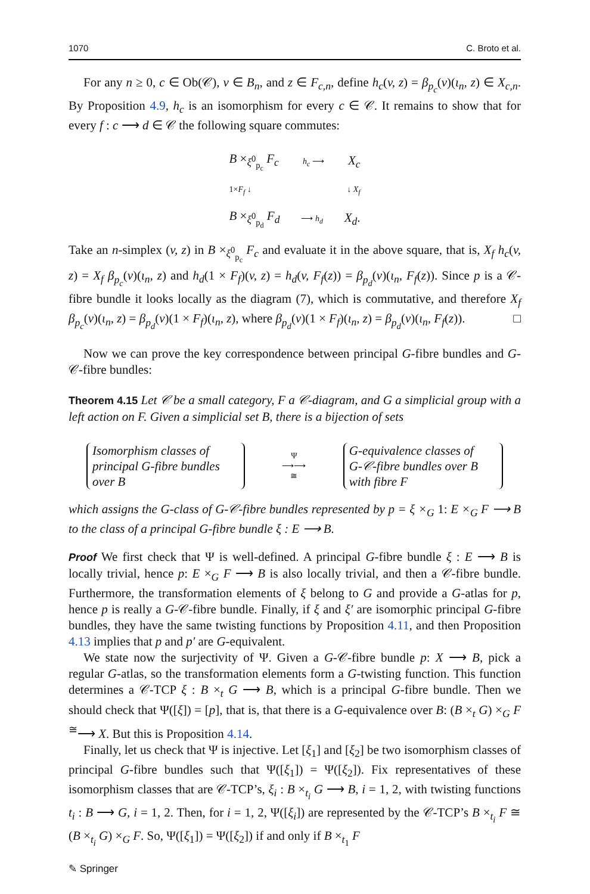1070 C. Broto et al.
For any n ≥ 0, c ∈ Ob(𝒞), v ∈ B<sub>n</sub>, and z ∈ F<sub>c,n</sub>, define h<sub>c</sub>(v, z) = β<sub>p<sub>c</sub></sub>(v)(ι<sub>n</sub>, z) ∈ X<sub>c,n</sub>. By Proposition 4.9, h<sub>c</sub> is an isomorphism for every c ∈ 𝒞. It remains to show that for every f : c ⟶ d ∈ 𝒞 the following square commutes:
B ×<sub>ξ<sup>0</sup><sub>p<sub>c</sub></sub></sub> F<sub>c</sub> h<sub>c</sub> ⟶ X<sub>c</sub>
1×F<sub>f</sub> ↓ ↓ X<sub>f</sub>
B ×<sub>ξ<sup>0</sup><sub>p<sub>d</sub></sub></sub> F<sub>d</sub> ⟶ h<sub>d</sub> X<sub>d</sub>.
Take an n-simplex (v, z) in B ×<sub>ξ<sup>0</sup><sub>p<sub>c</sub></sub></sub> F<sub>c</sub> and evaluate it in the above square, that is, X<sub>f</sub> h<sub>c</sub>(v, z) = X<sub>f</sub> β<sub>p<sub>c</sub></sub>(v)(ι<sub>n</sub>, z) and h<sub>d</sub>(1 × F<sub>f</sub>)(v, z) = h<sub>d</sub>(v, F<sub>f</sub>(z)) = β<sub>p<sub>d</sub></sub>(v)(ι<sub>n</sub>, F<sub>f</sub>(z)). Since p is a 𝒞-fibre bundle it looks locally as the diagram (7), which is commutative, and therefore X<sub>f</sub> β<sub>p<sub>c</sub></sub>(v)(ι<sub>n</sub>, z) = β<sub>p<sub>d</sub></sub>(v)(1 × F<sub>f</sub>)(ι<sub>n</sub>, z), where β<sub>p<sub>d</sub></sub>(v)(1 × F<sub>f</sub>)(ι<sub>n</sub>, z) = β<sub>p<sub>d</sub></sub>(v)(ι<sub>n</sub>, F<sub>f</sub>(z)). □
Now we can prove the key correspondence between principal G-fibre bundles and G-𝒞-fibre bundles:
Theorem 4.15 Let 𝒞 be a small category, F a 𝒞-diagram, and G a simplicial group with a left action on F. Given a simplicial set B, there is a bijection of sets
Isomorphism classes of
principal G-fibre bundles
over B
Ψ
⟶⟶
≅
G-equivalence classes of
G-𝒞-fibre bundles over B
with fibre F
which assigns the G-class of G-𝒞-fibre bundles represented by p = ξ ×<sub>G</sub> 1: E ×<sub>G</sub> F ⟶ B to the class of a principal G-fibre bundle ξ : E ⟶ B.
Proof We first check that Ψ is well-defined. A principal G-fibre bundle ξ : E ⟶ B is locally trivial, hence p: E ×<sub>G</sub> F ⟶ B is also locally trivial, and then a 𝒞-fibre bundle. Furthermore, the transformation elements of ξ belong to G and provide a G-atlas for p, hence p is really a G-𝒞-fibre bundle. Finally, if ξ and ξ′ are isomorphic principal G-fibre bundles, they have the same twisting functions by Proposition 4.11, and then Proposition 4.13 implies that p and p′ are G-equivalent.
We state now the surjectivity of Ψ. Given a G-𝒞-fibre bundle p: X ⟶ B, pick a regular G-atlas, so the transformation elements form a G-twisting function. This function determines a 𝒞-TCP ξ : B ×<sub>t</sub> G ⟶ B, which is a principal G-fibre bundle. Then we should check that Ψ([ξ]) = [p], that is, that there is a G-equivalence over B: (B ×<sub>t</sub> G) ×<sub>G</sub> F <sup>≅</sup>⟶ X. But this is Proposition 4.14.
Finally, let us check that Ψ is injective. Let [ξ<sub>1</sub>] and [ξ<sub>2</sub>] be two isomorphism classes of principal G-fibre bundles such that Ψ([ξ<sub>1</sub>]) = Ψ([ξ<sub>2</sub>]). Fix representatives of these isomorphism classes that are 𝒞-TCP’s, ξ<sub>i</sub> : B ×<sub>t<sub>i</sub></sub> G ⟶ B, i = 1, 2, with twisting functions t<sub>i</sub> : B ⟶ G, i = 1, 2. Then, for i = 1, 2, Ψ([ξ<sub>i</sub>]) are represented by the 𝒞-TCP’s B ×<sub>t<sub>i</sub></sub> F ≅ (B ×<sub>t<sub>i</sub></sub> G) ×<sub>G</sub> F. So, Ψ([ξ<sub>1</sub>]) = Ψ([ξ<sub>2</sub>]) if and only if B ×<sub>t<sub>1</sub></sub> F
✎ Springer